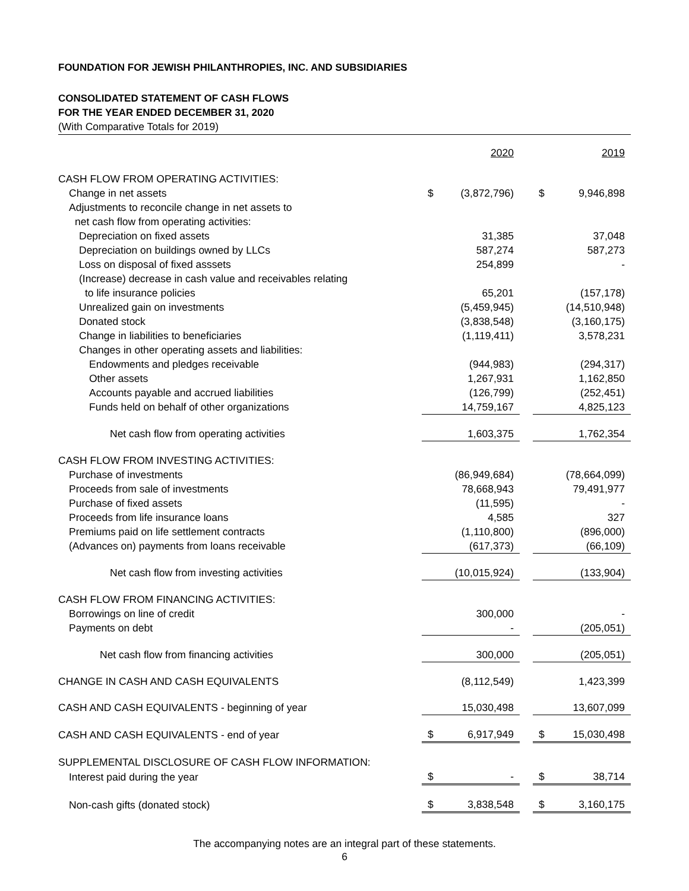FOUNDATION FOR JEWISH PHILANTHROPIES, INC. AND SUBSIDIARIES
CONSOLIDATED STATEMENT OF CASH FLOWS
FOR THE YEAR ENDED DECEMBER 31, 2020
(With Comparative Totals for 2019)
| | | 2020 | | | 2019 |
| CASH FLOW FROM OPERATING ACTIVITIES: | | | | | |
| Change in net assets | $ | (3,872,796) | | $ | 9,946,898 |
| Adjustments to reconcile change in net assets to | | | | | |
| net cash flow from operating activities: | | | | | |
| Depreciation on fixed assets | | 31,385 | | | 37,048 |
| Depreciation on buildings owned by LLCs | | 587,274 | | | 587,273 |
| Loss on disposal of fixed asssets | | 254,899 | | | - |
| (Increase) decrease in cash value and receivables relating | | | | | |
| to life insurance policies | | 65,201 | | | (157,178) |
| Unrealized gain on investments | | (5,459,945) | | | (14,510,948) |
| Donated stock | | (3,838,548) | | | (3,160,175) |
| Change in liabilities to beneficiaries | | (1,119,411) | | | 3,578,231 |
| Changes in other operating assets and liabilities: | | | | | |
| Endowments and pledges receivable | | (944,983) | | | (294,317) |
| Other assets | | 1,267,931 | | | 1,162,850 |
| Accounts payable and accrued liabilities | | (126,799) | | | (252,451) |
| Funds held on behalf of other organizations | | 14,759,167 | | | 4,825,123 |
| Net cash flow from operating activities | | 1,603,375 | | | 1,762,354 |
| CASH FLOW FROM INVESTING ACTIVITIES: | | | | | |
| Purchase of investments | | (86,949,684) | | | (78,664,099) |
| Proceeds from sale of investments | | 78,668,943 | | | 79,491,977 |
| Purchase of fixed assets | | (11,595) | | | - |
| Proceeds from life insurance loans | | 4,585 | | | 327 |
| Premiums paid on life settlement contracts | | (1,110,800) | | | (896,000) |
| (Advances on) payments from loans receivable | | (617,373) | | | (66,109) |
| Net cash flow from investing activities | | (10,015,924) | | | (133,904) |
| CASH FLOW FROM FINANCING ACTIVITIES: | | | | | |
| Borrowings on line of credit | | 300,000 | | | - |
| Payments on debt | | - | | | (205,051) |
| Net cash flow from financing activities | | 300,000 | | | (205,051) |
| CHANGE IN CASH AND CASH EQUIVALENTS | | (8,112,549) | | | 1,423,399 |
| CASH AND CASH EQUIVALENTS - beginning of year | | 15,030,498 | | | 13,607,099 |
| CASH AND CASH EQUIVALENTS - end of year | $ | 6,917,949 | | $ | 15,030,498 |
| SUPPLEMENTAL DISCLOSURE OF CASH FLOW INFORMATION: | | | | | |
| Interest paid during the year | $ | - | | $ | 38,714 |
| Non-cash gifts (donated stock) | $ | 3,838,548 | | $ | 3,160,175 |
The accompanying notes are an integral part of these statements.
6